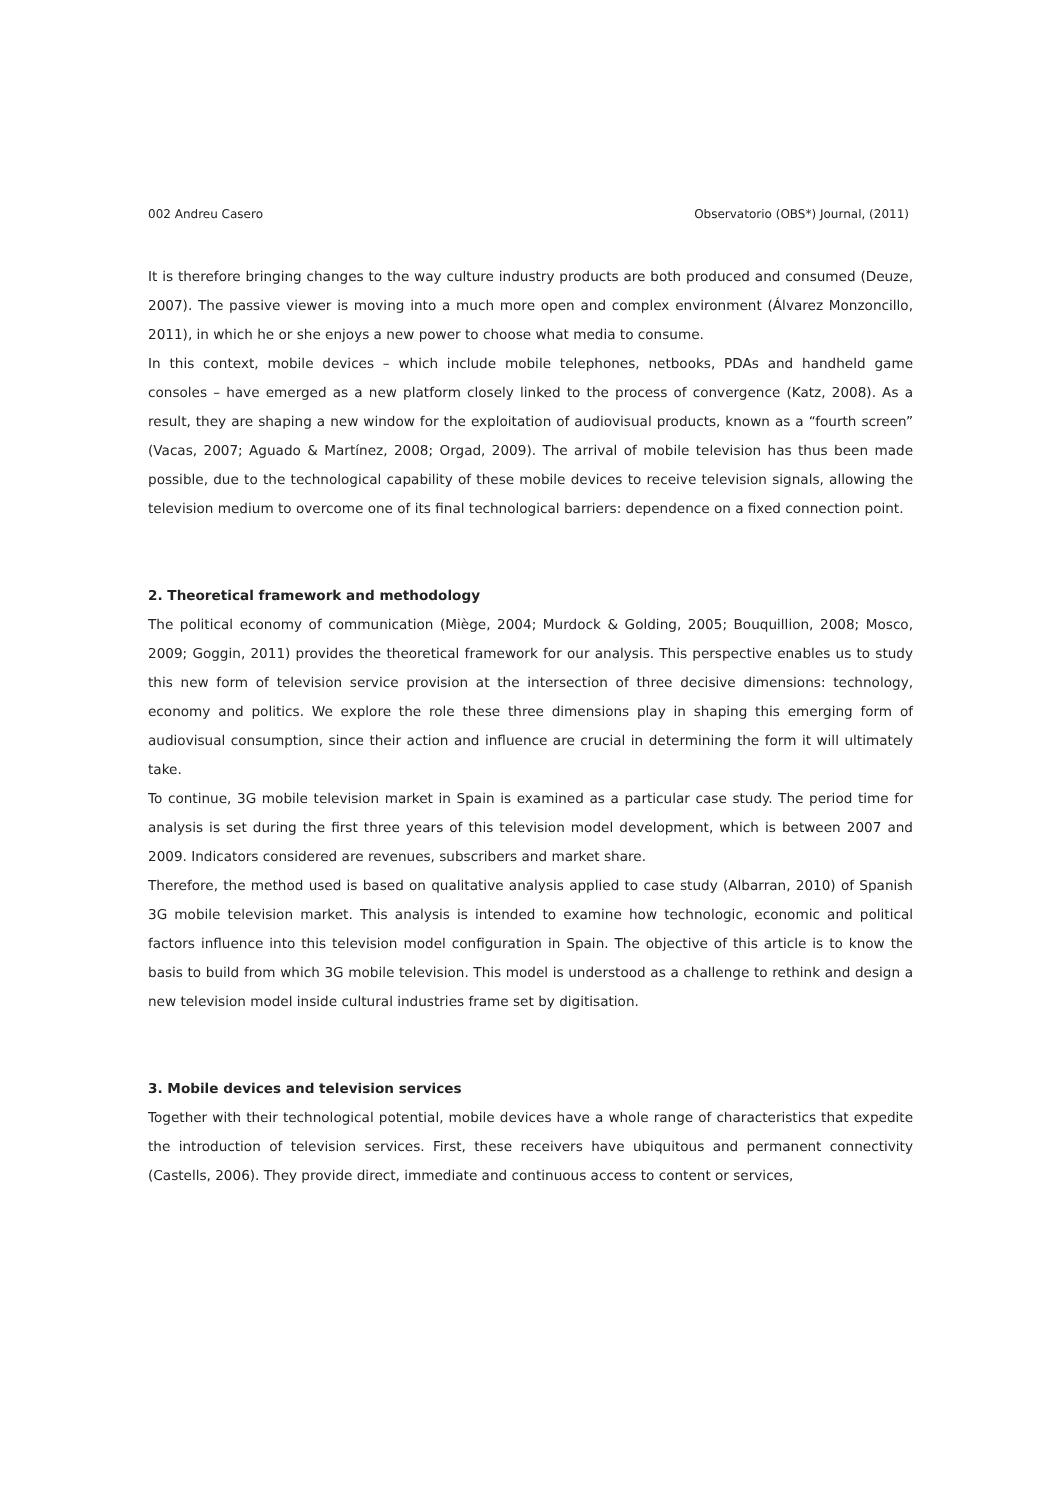002 Andreu Casero Observatorio (OBS*) Journal, (2011)
It is therefore bringing changes to the way culture industry products are both produced and consumed (Deuze, 2007). The passive viewer is moving into a much more open and complex environment (Álvarez Monzoncillo, 2011), in which he or she enjoys a new power to choose what media to consume.
In this context, mobile devices – which include mobile telephones, netbooks, PDAs and handheld game consoles – have emerged as a new platform closely linked to the process of convergence (Katz, 2008). As a result, they are shaping a new window for the exploitation of audiovisual products, known as a “fourth screen” (Vacas, 2007; Aguado & Martínez, 2008; Orgad, 2009). The arrival of mobile television has thus been made possible, due to the technological capability of these mobile devices to receive television signals, allowing the television medium to overcome one of its final technological barriers: dependence on a fixed connection point.
2. Theoretical framework and methodology
The political economy of communication (Miège, 2004; Murdock & Golding, 2005; Bouquillion, 2008; Mosco, 2009; Goggin, 2011) provides the theoretical framework for our analysis. This perspective enables us to study this new form of television service provision at the intersection of three decisive dimensions: technology, economy and politics. We explore the role these three dimensions play in shaping this emerging form of audiovisual consumption, since their action and influence are crucial in determining the form it will ultimately take.
To continue, 3G mobile television market in Spain is examined as a particular case study. The period time for analysis is set during the first three years of this television model development, which is between 2007 and 2009. Indicators considered are revenues, subscribers and market share.
Therefore, the method used is based on qualitative analysis applied to case study (Albarran, 2010) of Spanish 3G mobile television market. This analysis is intended to examine how technologic, economic and political factors influence into this television model configuration in Spain. The objective of this article is to know the basis to build from which 3G mobile television. This model is understood as a challenge to rethink and design a new television model inside cultural industries frame set by digitisation.
3. Mobile devices and television services
Together with their technological potential, mobile devices have a whole range of characteristics that expedite the introduction of television services. First, these receivers have ubiquitous and permanent connectivity (Castells, 2006). They provide direct, immediate and continuous access to content or services,